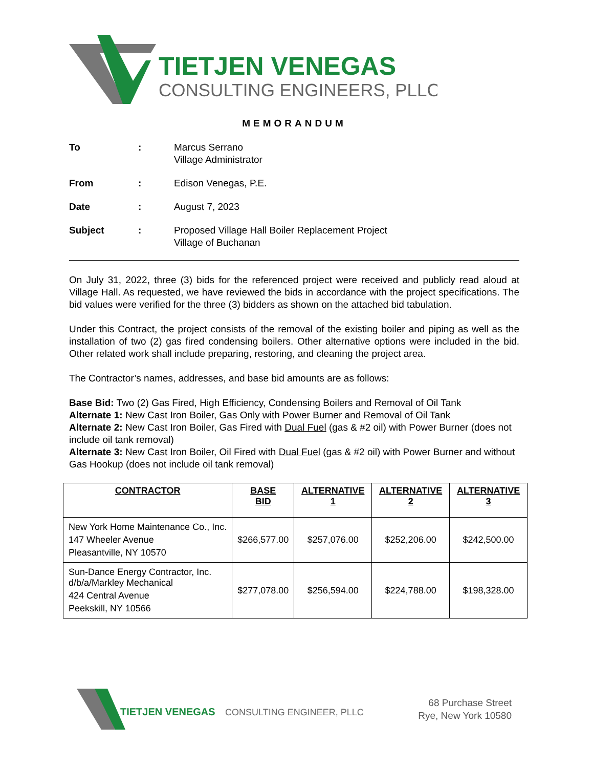TIETJEN VENEGAS
CONSULTING ENGINEERS, PLLC
MEMORANDUM
To: Marcus Serrano
Village Administrator
From: Edison Venegas, P.E.
Date: August 7, 2023
Subject: Proposed Village Hall Boiler Replacement Project
Village of Buchanan
On July 31, 2022, three (3) bids for the referenced project were received and publicly read aloud at Village Hall. As requested, we have reviewed the bids in accordance with the project specifications. The bid values were verified for the three (3) bidders as shown on the attached bid tabulation.
Under this Contract, the project consists of the removal of the existing boiler and piping as well as the installation of two (2) gas fired condensing boilers. Other alternative options were included in the bid. Other related work shall include preparing, restoring, and cleaning the project area.
The Contractor’s names, addresses, and base bid amounts are as follows:
Base Bid: Two (2) Gas Fired, High Efficiency, Condensing Boilers and Removal of Oil Tank
Alternate 1: New Cast Iron Boiler, Gas Only with Power Burner and Removal of Oil Tank
Alternate 2: New Cast Iron Boiler, Gas Fired with Dual Fuel (gas & #2 oil) with Power Burner (does not include oil tank removal)
Alternate 3: New Cast Iron Boiler, Oil Fired with Dual Fuel (gas & #2 oil) with Power Burner and without Gas Hookup (does not include oil tank removal)
| CONTRACTOR | BASE BID | ALTERNATIVE 1 | ALTERNATIVE 2 | ALTERNATIVE 3 |
| --- | --- | --- | --- | --- |
| New York Home Maintenance Co., Inc. 147 Wheeler Avenue Pleasantville, NY 10570 | $266,577.00 | $257,076.00 | $252,206.00 | $242,500.00 |
| Sun-Dance Energy Contractor, Inc. d/b/a/Markley Mechanical 424 Central Avenue Peekskill, NY 10566 | $277,078.00 | $256,594.00 | $224,788.00 | $198,328.00 |
TIETJEN VENEGAS
CONSULTING ENGINEER, PLLC
68 Purchase Street
Rye, New York 10580